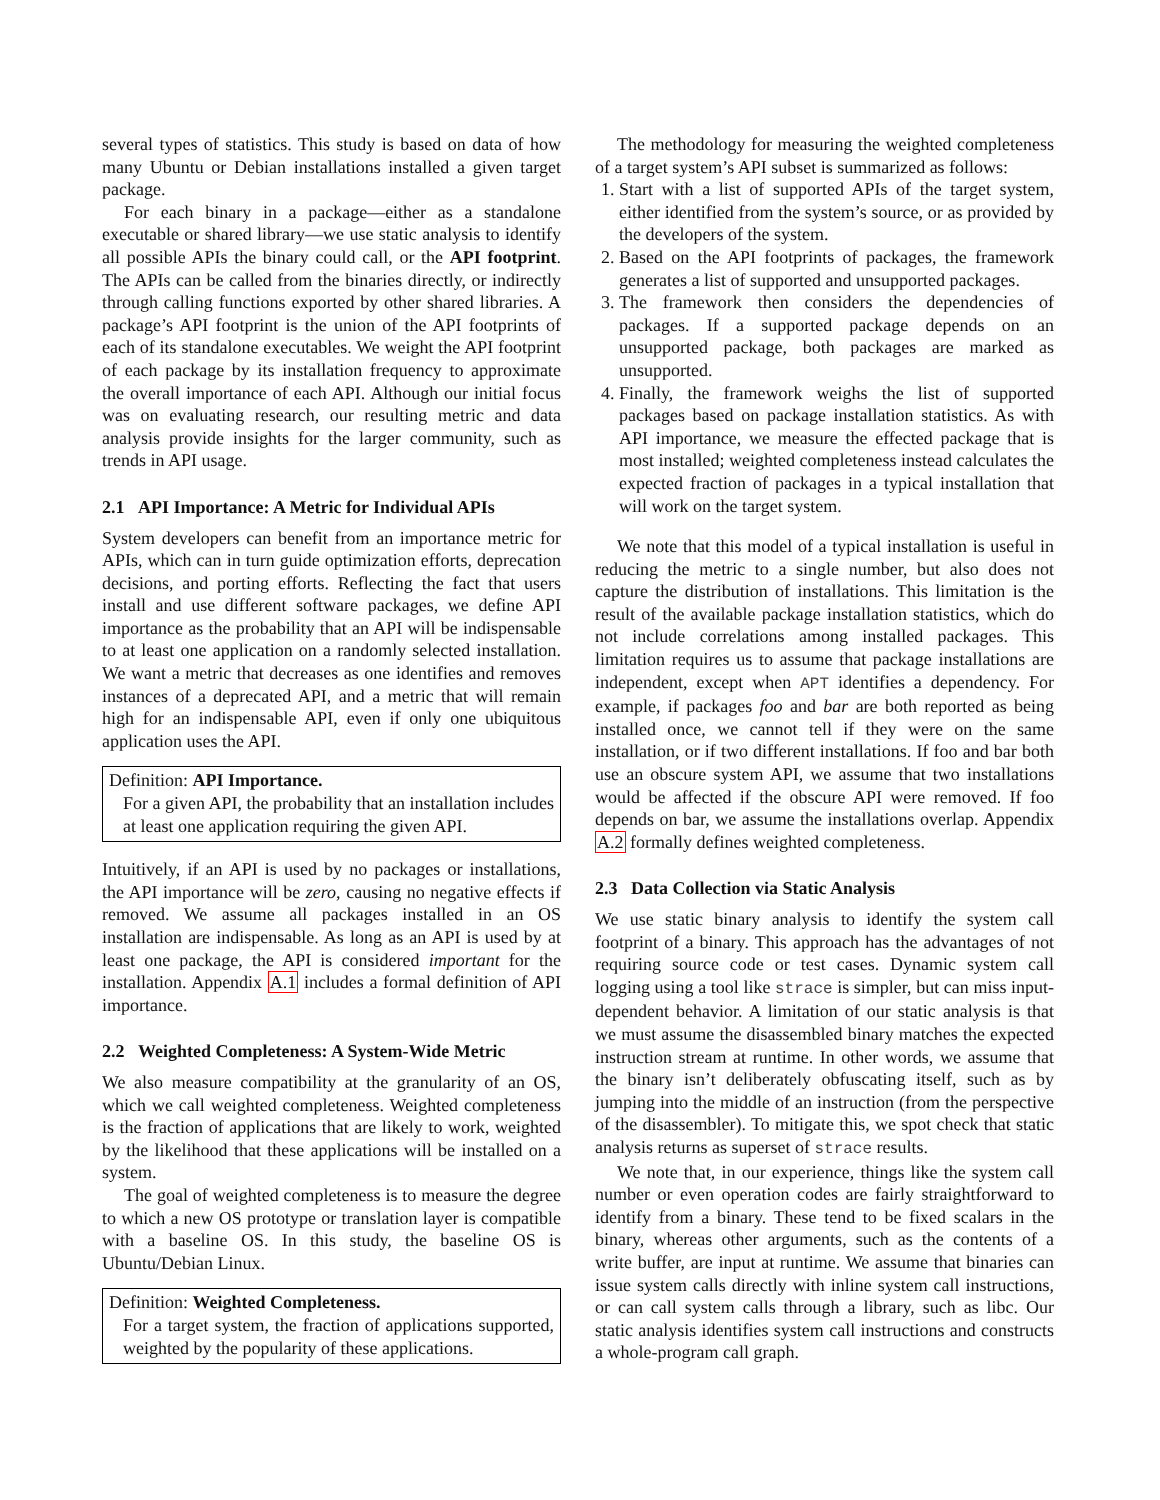several types of statistics. This study is based on data of how many Ubuntu or Debian installations installed a given target package.
For each binary in a package—either as a standalone executable or shared library—we use static analysis to identify all possible APIs the binary could call, or the API footprint. The APIs can be called from the binaries directly, or indirectly through calling functions exported by other shared libraries. A package’s API footprint is the union of the API footprints of each of its standalone executables. We weight the API footprint of each package by its installation frequency to approximate the overall importance of each API. Although our initial focus was on evaluating research, our resulting metric and data analysis provide insights for the larger community, such as trends in API usage.
2.1 API Importance: A Metric for Individual APIs
System developers can benefit from an importance metric for APIs, which can in turn guide optimization efforts, deprecation decisions, and porting efforts. Reflecting the fact that users install and use different software packages, we define API importance as the probability that an API will be indispensable to at least one application on a randomly selected installation. We want a metric that decreases as one identifies and removes instances of a deprecated API, and a metric that will remain high for an indispensable API, even if only one ubiquitous application uses the API.
Definition: API Importance.
For a given API, the probability that an installation includes at least one application requiring the given API.
Intuitively, if an API is used by no packages or installations, the API importance will be zero, causing no negative effects if removed. We assume all packages installed in an OS installation are indispensable. As long as an API is used by at least one package, the API is considered important for the installation. Appendix A.1 includes a formal definition of API importance.
2.2 Weighted Completeness: A System-Wide Metric
We also measure compatibility at the granularity of an OS, which we call weighted completeness. Weighted completeness is the fraction of applications that are likely to work, weighted by the likelihood that these applications will be installed on a system.
The goal of weighted completeness is to measure the degree to which a new OS prototype or translation layer is compatible with a baseline OS. In this study, the baseline OS is Ubuntu/Debian Linux.
Definition: Weighted Completeness.
For a target system, the fraction of applications supported, weighted by the popularity of these applications.
The methodology for measuring the weighted completeness of a target system’s API subset is summarized as follows:
1. Start with a list of supported APIs of the target system, either identified from the system’s source, or as provided by the developers of the system.
2. Based on the API footprints of packages, the framework generates a list of supported and unsupported packages.
3. The framework then considers the dependencies of packages. If a supported package depends on an unsupported package, both packages are marked as unsupported.
4. Finally, the framework weighs the list of supported packages based on package installation statistics. As with API importance, we measure the effected package that is most installed; weighted completeness instead calculates the expected fraction of packages in a typical installation that will work on the target system.
We note that this model of a typical installation is useful in reducing the metric to a single number, but also does not capture the distribution of installations. This limitation is the result of the available package installation statistics, which do not include correlations among installed packages. This limitation requires us to assume that package installations are independent, except when APT identifies a dependency. For example, if packages foo and bar are both reported as being installed once, we cannot tell if they were on the same installation, or if two different installations. If foo and bar both use an obscure system API, we assume that two installations would be affected if the obscure API were removed. If foo depends on bar, we assume the installations overlap. Appendix A.2 formally defines weighted completeness.
2.3 Data Collection via Static Analysis
We use static binary analysis to identify the system call footprint of a binary. This approach has the advantages of not requiring source code or test cases. Dynamic system call logging using a tool like strace is simpler, but can miss input-dependent behavior. A limitation of our static analysis is that we must assume the disassembled binary matches the expected instruction stream at runtime. In other words, we assume that the binary isn’t deliberately obfuscating itself, such as by jumping into the middle of an instruction (from the perspective of the disassembler). To mitigate this, we spot check that static analysis returns as superset of strace results.
We note that, in our experience, things like the system call number or even operation codes are fairly straightforward to identify from a binary. These tend to be fixed scalars in the binary, whereas other arguments, such as the contents of a write buffer, are input at runtime. We assume that binaries can issue system calls directly with inline system call instructions, or can call system calls through a library, such as libc. Our static analysis identifies system call instructions and constructs a whole-program call graph.